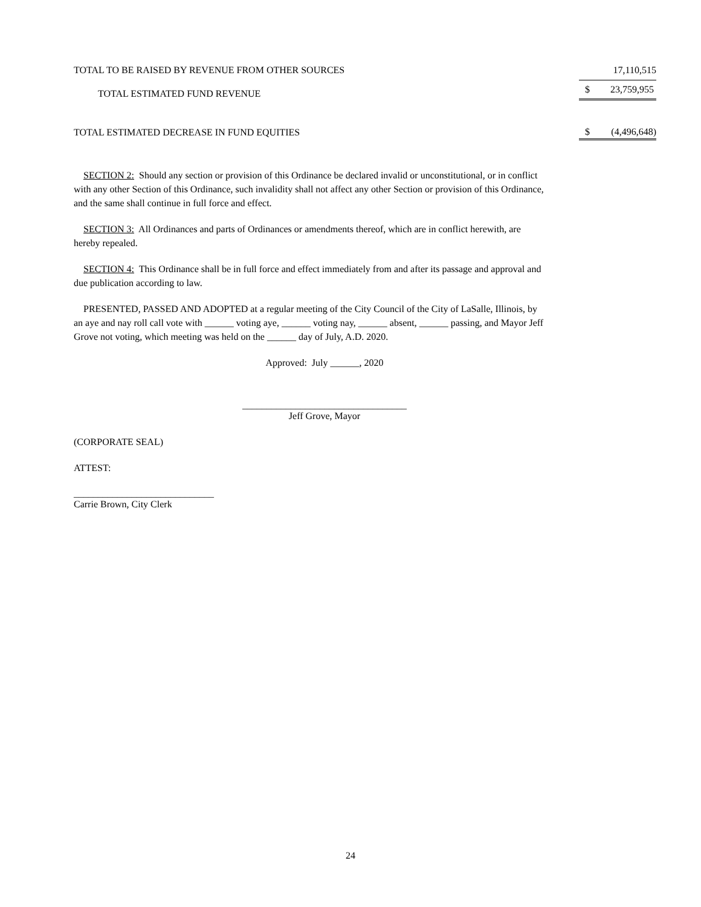| TOTAL TO BE RAISED BY REVENUE FROM OTHER SOURCES | | 17,110,515 |
| TOTAL ESTIMATED FUND REVENUE | $ | 23,759,955 |
| TOTAL ESTIMATED DECREASE IN FUND EQUITIES | $ | (4,496,648) |
SECTION 2: Should any section or provision of this Ordinance be declared invalid or unconstitutional, or in conflict with any other Section of this Ordinance, such invalidity shall not affect any other Section or provision of this Ordinance, and the same shall continue in full force and effect.
SECTION 3: All Ordinances and parts of Ordinances or amendments thereof, which are in conflict herewith, are hereby repealed.
SECTION 4: This Ordinance shall be in full force and effect immediately from and after its passage and approval and due publication according to law.
PRESENTED, PASSED AND ADOPTED at a regular meeting of the City Council of the City of LaSalle, Illinois, by an aye and nay roll call vote with ______ voting aye, ______ voting nay, ______ absent, ______ passing, and Mayor Jeff Grove not voting, which meeting was held on the ______ day of July, A.D. 2020.
Approved: July ______, 2020
__________________________________
Jeff Grove, Mayor
(CORPORATE SEAL)
ATTEST:
_____________________________
Carrie Brown, City Clerk
24